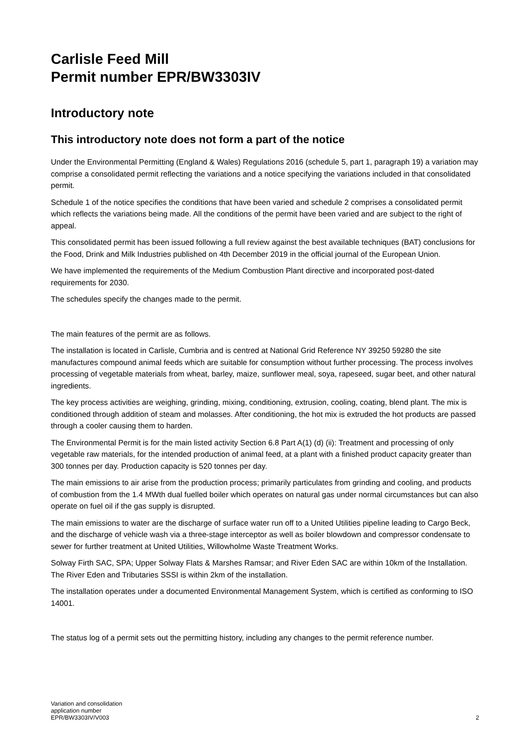Carlisle Feed Mill
Permit number EPR/BW3303IV
Introductory note
This introductory note does not form a part of the notice
Under the Environmental Permitting (England & Wales) Regulations 2016 (schedule 5, part 1, paragraph 19) a variation may comprise a consolidated permit reflecting the variations and a notice specifying the variations included in that consolidated permit.
Schedule 1 of the notice specifies the conditions that have been varied and schedule 2 comprises a consolidated permit which reflects the variations being made. All the conditions of the permit have been varied and are subject to the right of appeal.
This consolidated permit has been issued following a full review against the best available techniques (BAT) conclusions for the Food, Drink and Milk Industries published on 4th December 2019 in the official journal of the European Union.
We have implemented the requirements of the Medium Combustion Plant directive and incorporated post-dated requirements for 2030.
The schedules specify the changes made to the permit.
The main features of the permit are as follows.
The installation is located in Carlisle, Cumbria and is centred at National Grid Reference NY 39250 59280 the site manufactures compound animal feeds which are suitable for consumption without further processing. The process involves processing of vegetable materials from wheat, barley, maize, sunflower meal, soya, rapeseed, sugar beet, and other natural ingredients.
The key process activities are weighing, grinding, mixing, conditioning, extrusion, cooling, coating, blend plant. The mix is conditioned through addition of steam and molasses. After conditioning, the hot mix is extruded the hot products are passed through a cooler causing them to harden.
The Environmental Permit is for the main listed activity Section 6.8 Part A(1) (d) (ii): Treatment and processing of only vegetable raw materials, for the intended production of animal feed, at a plant with a finished product capacity greater than 300 tonnes per day. Production capacity is 520 tonnes per day.
The main emissions to air arise from the production process; primarily particulates from grinding and cooling, and products of combustion from the 1.4 MWth dual fuelled boiler which operates on natural gas under normal circumstances but can also operate on fuel oil if the gas supply is disrupted.
The main emissions to water are the discharge of surface water run off to a United Utilities pipeline leading to Cargo Beck, and the discharge of vehicle wash via a three-stage interceptor as well as boiler blowdown and compressor condensate to sewer for further treatment at United Utilities, Willowholme Waste Treatment Works.
Solway Firth SAC, SPA; Upper Solway Flats & Marshes Ramsar; and River Eden SAC are within 10km of the Installation. The River Eden and Tributaries SSSI is within 2km of the installation.
The installation operates under a documented Environmental Management System, which is certified as conforming to ISO 14001.
The status log of a permit sets out the permitting history, including any changes to the permit reference number.
Variation and consolidation
application number
EPR/BW3303IV/V003
2